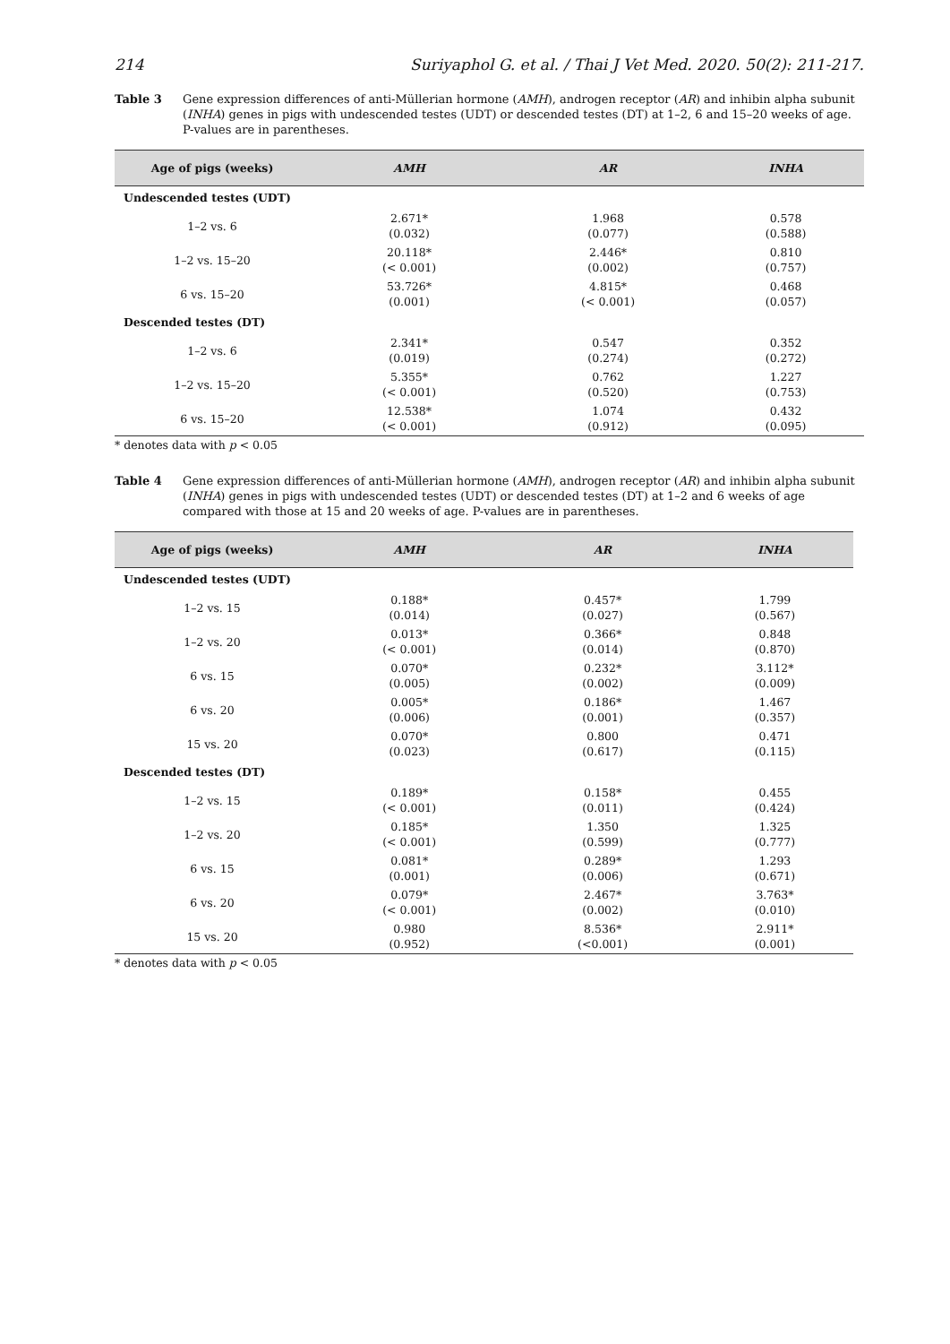214 Suriyaphol G. et al. / Thai J Vet Med. 2020. 50(2): 211-217.
Table 3 Gene expression differences of anti-Müllerian hormone (AMH), androgen receptor (AR) and inhibin alpha subunit (INHA) genes in pigs with undescended testes (UDT) or descended testes (DT) at 1–2, 6 and 15–20 weeks of age. P-values are in parentheses.
| Age of pigs (weeks) | AMH | AR | INHA |
| --- | --- | --- | --- |
| Undescended testes (UDT) | | | |
| 1–2 vs. 6 | 2.671* (0.032) | 1.968 (0.077) | 0.578 (0.588) |
| 1–2 vs. 15–20 | 20.118* (< 0.001) | 2.446* (0.002) | 0.810 (0.757) |
| 6 vs. 15–20 | 53.726* (0.001) | 4.815* (< 0.001) | 0.468 (0.057) |
| Descended testes (DT) | | | |
| 1–2 vs. 6 | 2.341* (0.019) | 0.547 (0.274) | 0.352 (0.272) |
| 1–2 vs. 15–20 | 5.355* (< 0.001) | 0.762 (0.520) | 1.227 (0.753) |
| 6 vs. 15–20 | 12.538* (< 0.001) | 1.074 (0.912) | 0.432 (0.095) |
* denotes data with p < 0.05
Table 4 Gene expression differences of anti-Müllerian hormone (AMH), androgen receptor (AR) and inhibin alpha subunit (INHA) genes in pigs with undescended testes (UDT) or descended testes (DT) at 1–2 and 6 weeks of age compared with those at 15 and 20 weeks of age. P-values are in parentheses.
| Age of pigs (weeks) | AMH | AR | INHA |
| --- | --- | --- | --- |
| Undescended testes (UDT) | | | |
| 1–2 vs. 15 | 0.188* (0.014) | 0.457* (0.027) | 1.799 (0.567) |
| 1–2 vs. 20 | 0.013* (< 0.001) | 0.366* (0.014) | 0.848 (0.870) |
| 6 vs. 15 | 0.070* (0.005) | 0.232* (0.002) | 3.112* (0.009) |
| 6 vs. 20 | 0.005* (0.006) | 0.186* (0.001) | 1.467 (0.357) |
| 15 vs. 20 | 0.070* (0.023) | 0.800 (0.617) | 0.471 (0.115) |
| Descended testes (DT) | | | |
| 1–2 vs. 15 | 0.189* (< 0.001) | 0.158* (0.011) | 0.455 (0.424) |
| 1–2 vs. 20 | 0.185* (< 0.001) | 1.350 (0.599) | 1.325 (0.777) |
| 6 vs. 15 | 0.081* (0.001) | 0.289* (0.006) | 1.293 (0.671) |
| 6 vs. 20 | 0.079* (< 0.001) | 2.467* (0.002) | 3.763* (0.010) |
| 15 vs. 20 | 0.980 (0.952) | 8.536* (<0.001) | 2.911* (0.001) |
* denotes data with p < 0.05